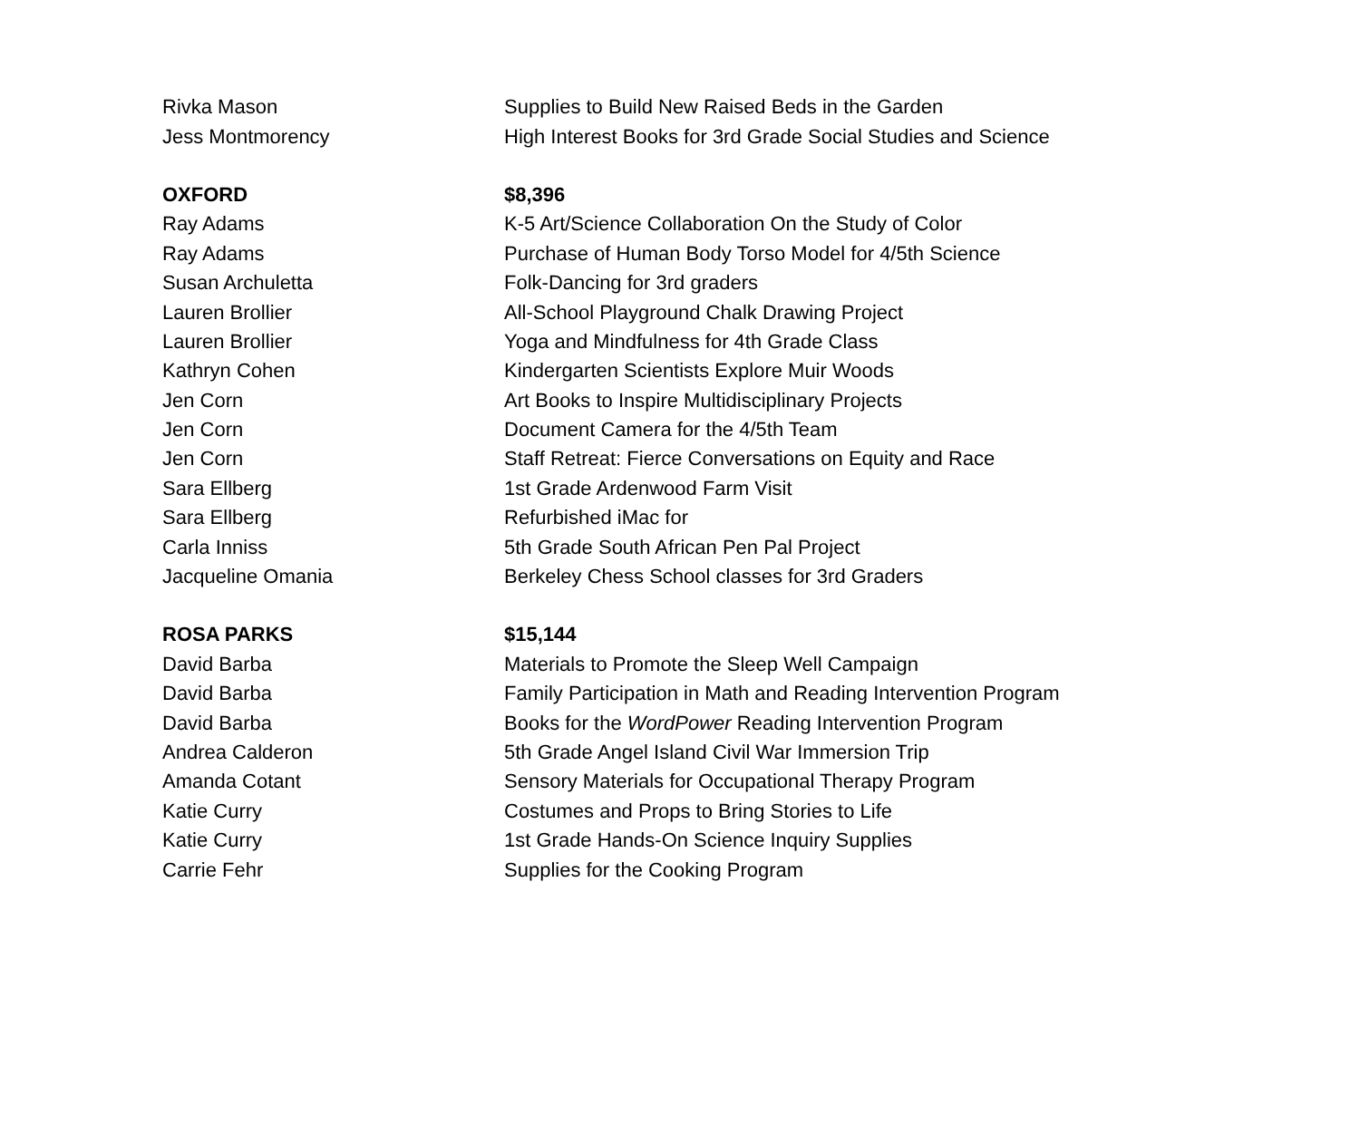| Rivka Mason | Supplies to Build New Raised Beds in the Garden |
| Jess Montmorency | High Interest Books for 3rd Grade Social Studies and Science |
| OXFORD | $8,396 |
| Ray Adams | K-5 Art/Science Collaboration On the Study of Color |
| Ray Adams | Purchase of Human Body Torso Model for 4/5th Science |
| Susan Archuletta | Folk-Dancing for 3rd graders |
| Lauren Brollier | All-School Playground Chalk Drawing Project |
| Lauren Brollier | Yoga and Mindfulness for 4th Grade Class |
| Kathryn Cohen | Kindergarten Scientists Explore Muir Woods |
| Jen Corn | Art Books to Inspire Multidisciplinary Projects |
| Jen Corn | Document Camera for the 4/5th Team |
| Jen Corn | Staff Retreat: Fierce Conversations on Equity and Race |
| Sara Ellberg | 1st Grade Ardenwood Farm Visit |
| Sara Ellberg | Refurbished iMac for |
| Carla Inniss | 5th Grade South African Pen Pal Project |
| Jacqueline Omania | Berkeley Chess School classes for 3rd Graders |
| ROSA PARKS | $15,144 |
| David Barba | Materials to Promote the Sleep Well Campaign |
| David Barba | Family Participation in Math and Reading Intervention Program |
| David Barba | Books for the WordPower Reading Intervention Program |
| Andrea Calderon | 5th Grade Angel Island Civil War Immersion Trip |
| Amanda Cotant | Sensory Materials for Occupational Therapy Program |
| Katie Curry | Costumes and Props to Bring Stories to Life |
| Katie Curry | 1st Grade Hands-On Science Inquiry Supplies |
| Carrie Fehr | Supplies for the Cooking Program |